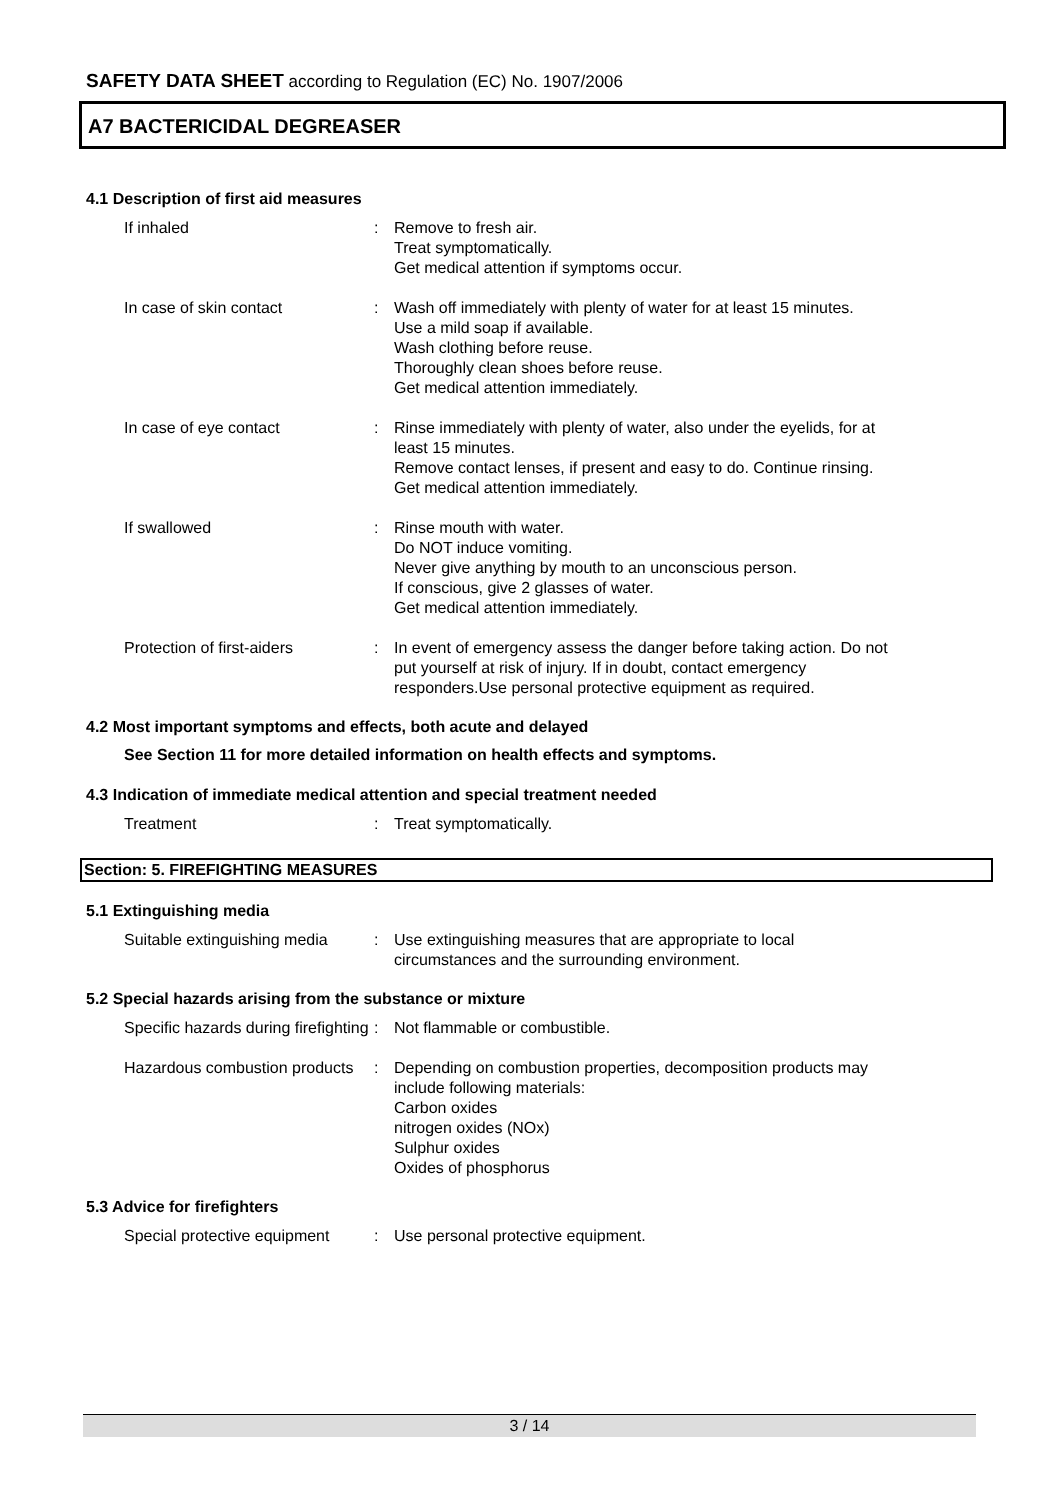SAFETY DATA SHEET according to Regulation (EC) No. 1907/2006
A7 BACTERICIDAL DEGREASER
4.1 Description of first aid measures
If inhaled : Remove to fresh air.
Treat symptomatically.
Get medical attention if symptoms occur.
In case of skin contact : Wash off immediately with plenty of water for at least 15 minutes.
Use a mild soap if available.
Wash clothing before reuse.
Thoroughly clean shoes before reuse.
Get medical attention immediately.
In case of eye contact : Rinse immediately with plenty of water, also under the eyelids, for at least 15 minutes.
Remove contact lenses, if present and easy to do. Continue rinsing.
Get medical attention immediately.
If swallowed : Rinse mouth with water.
Do NOT induce vomiting.
Never give anything by mouth to an unconscious person.
If conscious, give 2 glasses of water.
Get medical attention immediately.
Protection of first-aiders : In event of emergency assess the danger before taking action. Do not put yourself at risk of injury. If in doubt, contact emergency responders.Use personal protective equipment as required.
4.2 Most important symptoms and effects, both acute and delayed
See Section 11 for more detailed information on health effects and symptoms.
4.3 Indication of immediate medical attention and special treatment needed
Treatment : Treat symptomatically.
Section: 5. FIREFIGHTING MEASURES
5.1 Extinguishing media
Suitable extinguishing media
: Use extinguishing measures that are appropriate to local circumstances and the surrounding environment.
5.2 Special hazards arising from the substance or mixture
Specific hazards during firefighting
: Not flammable or combustible.
Hazardous combustion products
: Depending on combustion properties, decomposition products may include following materials:
Carbon oxides
nitrogen oxides (NOx)
Sulphur oxides
Oxides of phosphorus
5.3 Advice for firefighters
Special protective equipment
: Use personal protective equipment.
3 / 14